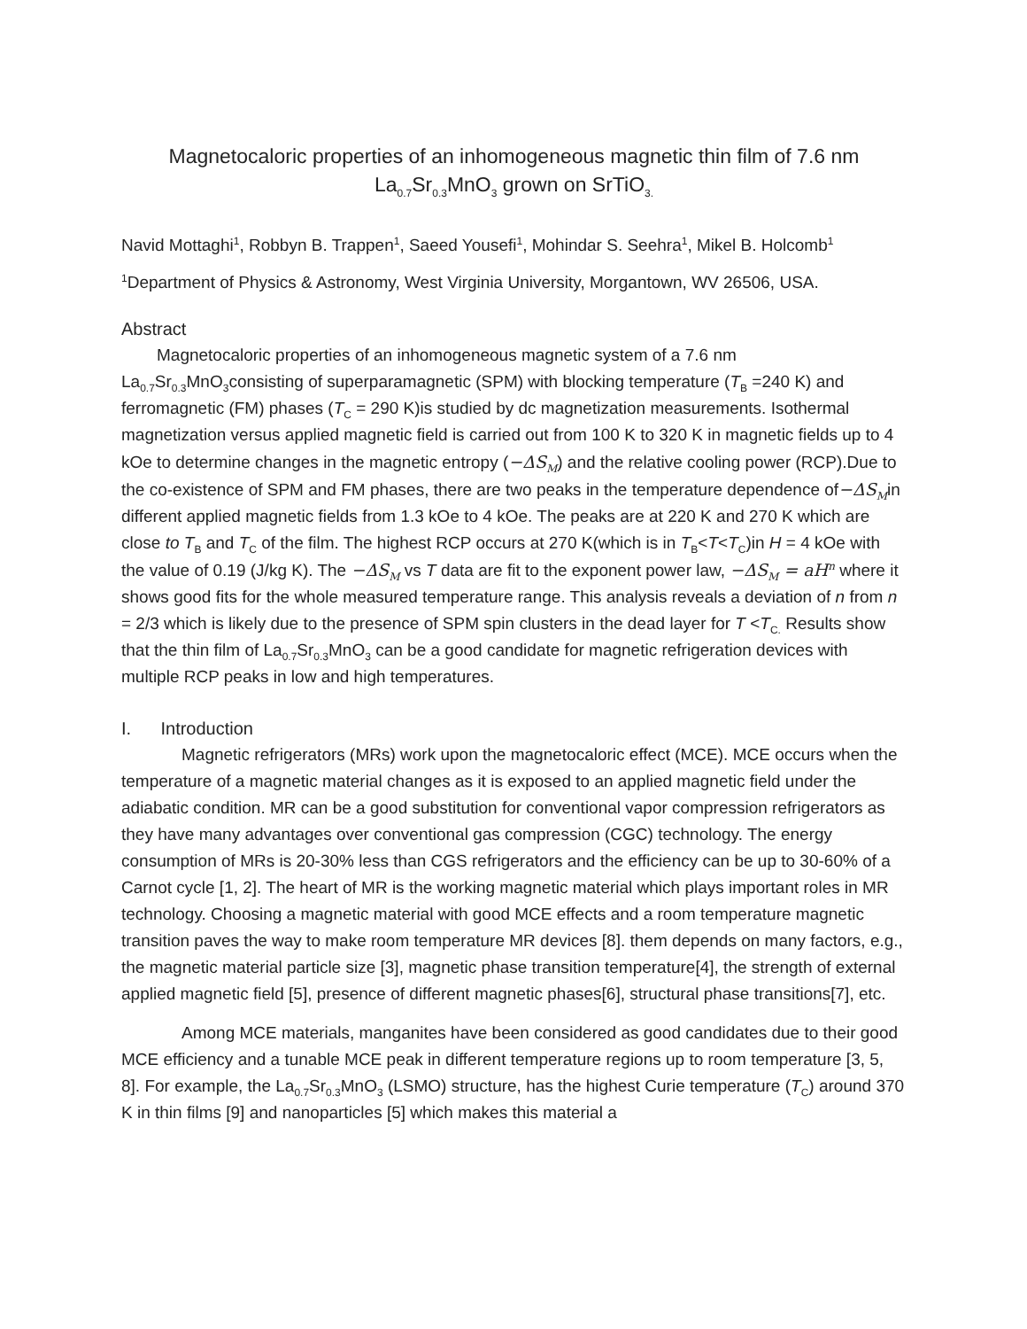Magnetocaloric properties of an inhomogeneous magnetic thin film of 7.6 nm
La<sub>0.7</sub>Sr<sub>0.3</sub>MnO<sub>3</sub> grown on SrTiO<sub>3.</sub>
Navid Mottaghi<sup>1</sup>, Robbyn B. Trappen<sup>1</sup>, Saeed Yousefi<sup>1</sup>, Mohindar S. Seehra<sup>1</sup>, Mikel B. Holcomb<sup>1</sup>
<sup>1</sup> Department of Physics & Astronomy, West Virginia University, Morgantown, WV 26506, USA.
Abstract
Magnetocaloric properties of an inhomogeneous magnetic system of a 7.6 nm La<sub>0.7</sub>Sr<sub>0.3</sub>MnO<sub>3</sub>consisting of superparamagnetic (SPM) with blocking temperature (T<sub>B</sub> =240 K) and ferromagnetic (FM) phases (T<sub>C</sub> = 290 K)is studied by dc magnetization measurements. Isothermal magnetization versus applied magnetic field is carried out from 100 K to 320 K in magnetic fields up to 4 kOe to determine changes in the magnetic entropy (−ΔS<sub>M</sub>) and the relative cooling power (RCP).Due to the co-existence of SPM and FM phases, there are two peaks in the temperature dependence of−ΔS<sub>M</sub>in different applied magnetic fields from 1.3 kOe to 4 kOe. The peaks are at 220 K and 270 K which are close to T<sub>B</sub> and T<sub>C</sub> of the film. The highest RCP occurs at 270 K(which is in T<sub>B</sub><T<T<sub>C</sub>)in H = 4 kOe with the value of 0.19 (J/kg K). The −ΔS<sub>M</sub> vs T data are fit to the exponent power law, −ΔS<sub>M</sub> = aH<sup>n</sup> where it shows good fits for the whole measured temperature range. This analysis reveals a deviation of n from n = 2/3 which is likely due to the presence of SPM spin clusters in the dead layer for T <T<sub>C.</sub> Results show that the thin film of La<sub>0.7</sub>Sr<sub>0.3</sub>MnO<sub>3</sub> can be a good candidate for magnetic refrigeration devices with multiple RCP peaks in low and high temperatures.
I. Introduction
Magnetic refrigerators (MRs) work upon the magnetocaloric effect (MCE). MCE occurs when the temperature of a magnetic material changes as it is exposed to an applied magnetic field under the adiabatic condition. MR can be a good substitution for conventional vapor compression refrigerators as they have many advantages over conventional gas compression (CGC) technology. The energy consumption of MRs is 20-30% less than CGS refrigerators and the efficiency can be up to 30-60% of a Carnot cycle [1, 2]. The heart of MR is the working magnetic material which plays important roles in MR technology. Choosing a magnetic material with good MCE effects and a room temperature magnetic transition paves the way to make room temperature MR devices [8]. them depends on many factors, e.g., the magnetic material particle size [3], magnetic phase transition temperature[4], the strength of external applied magnetic field [5], presence of different magnetic phases[6], structural phase transitions[7], etc.
Among MCE materials, manganites have been considered as good candidates due to their good MCE efficiency and a tunable MCE peak in different temperature regions up to room temperature [3, 5, 8]. For example, the La<sub>0.7</sub>Sr<sub>0.3</sub>MnO<sub>3</sub> (LSMO) structure, has the highest Curie temperature (T<sub>C</sub>) around 370 K in thin films [9] and nanoparticles [5] which makes this material a